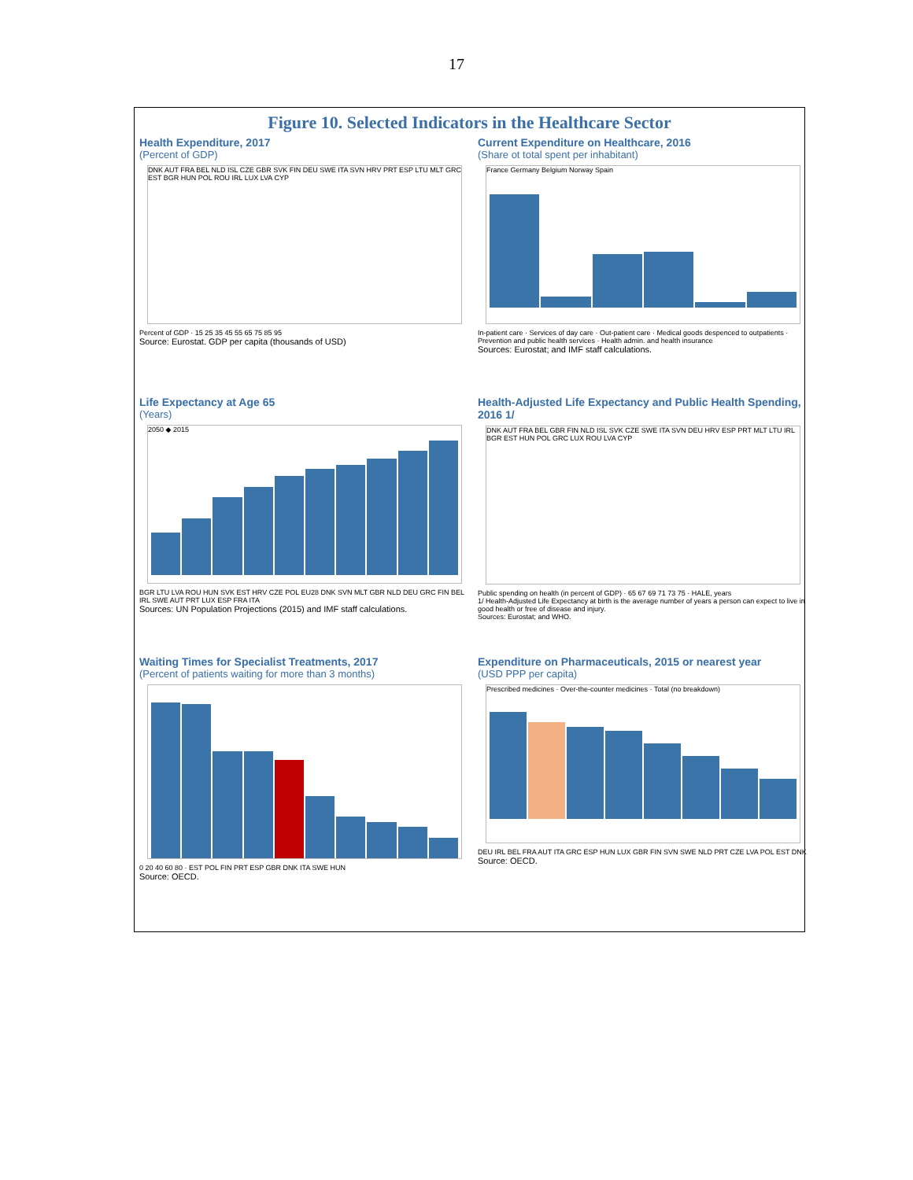17
Figure 10. Selected Indicators in the Healthcare Sector
Health Expenditure, 2017
(Percent of GDP)
DNK AUT FRA BEL NLD ISL CZE GBR SVK FIN DEU SWE ITA SVN HRV PRT ESP LTU MLT GRC EST BGR HUN POL ROU IRL LUX LVA CYP
Percent of GDP · 15 25 35 45 55 65 75 85 95
Source: Eurostat. GDP per capita (thousands of USD)
Current Expenditure on Healthcare, 2016
(Share ot total spent per inhabitant)
France Germany Belgium Norway Spain
In-patient care · Services of day care · Out-patient care · Medical goods despenced to outpatients · Prevention and public health services · Health admin. and health insurance
Sources: Eurostat; and IMF staff calculations.
Life Expectancy at Age 65
(Years)
2050 ◆ 2015
BGR LTU LVA ROU HUN SVK EST HRV CZE POL EU28 DNK SVN MLT GBR NLD DEU GRC FIN BEL IRL SWE AUT PRT LUX ESP FRA ITA
Sources: UN Population Projections (2015) and IMF staff calculations.
Health-Adjusted Life Expectancy and Public Health Spending, 2016 1/
DNK AUT FRA BEL GBR FIN NLD ISL SVK CZE SWE ITA SVN DEU HRV ESP PRT MLT LTU IRL BGR EST HUN POL GRC LUX ROU LVA CYP
Public spending on health (in percent of GDP) · 65 67 69 71 73 75 · HALE, years
1/ Health-Adjusted Life Expectancy at birth is the average number of years a person can expect to live in good health or free of disease and injury.
Sources: Eurostat; and WHO.
Waiting Times for Specialist Treatments, 2017
(Percent of patients waiting for more than 3 months)
0 20 40 60 80 · EST POL FIN PRT ESP GBR DNK ITA SWE HUN
Source: OECD.
Expenditure on Pharmaceuticals, 2015 or nearest year
(USD PPP per capita)
Prescribed medicines · Over-the-counter medicines · Total (no breakdown)
DEU IRL BEL FRA AUT ITA GRC ESP HUN LUX GBR FIN SVN SWE NLD PRT CZE LVA POL EST DNK
Source: OECD.